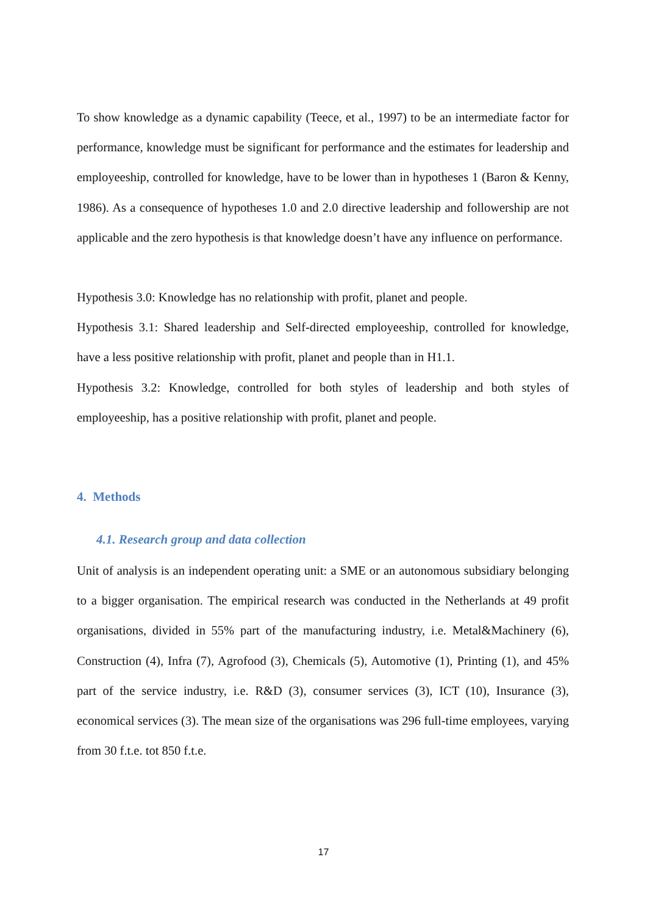To show knowledge as a dynamic capability (Teece, et al., 1997) to be an intermediate factor for performance, knowledge must be significant for performance and the estimates for leadership and employeeship, controlled for knowledge, have to be lower than in hypotheses 1 (Baron & Kenny, 1986). As a consequence of hypotheses 1.0 and 2.0 directive leadership and followership are not applicable and the zero hypothesis is that knowledge doesn’t have any influence on performance.
Hypothesis 3.0: Knowledge has no relationship with profit, planet and people.
Hypothesis 3.1: Shared leadership and Self-directed employeeship, controlled for knowledge, have a less positive relationship with profit, planet and people than in H1.1.
Hypothesis 3.2: Knowledge, controlled for both styles of leadership and both styles of employeeship, has a positive relationship with profit, planet and people.
4. Methods
4.1. Research group and data collection
Unit of analysis is an independent operating unit: a SME or an autonomous subsidiary belonging to a bigger organisation. The empirical research was conducted in the Netherlands at 49 profit organisations, divided in 55% part of the manufacturing industry, i.e. Metal&Machinery (6), Construction (4), Infra (7), Agrofood (3), Chemicals (5), Automotive (1), Printing (1), and 45% part of the service industry, i.e. R&D (3), consumer services (3), ICT (10), Insurance (3), economical services (3). The mean size of the organisations was 296 full-time employees, varying from 30 f.t.e. tot 850 f.t.e.
17